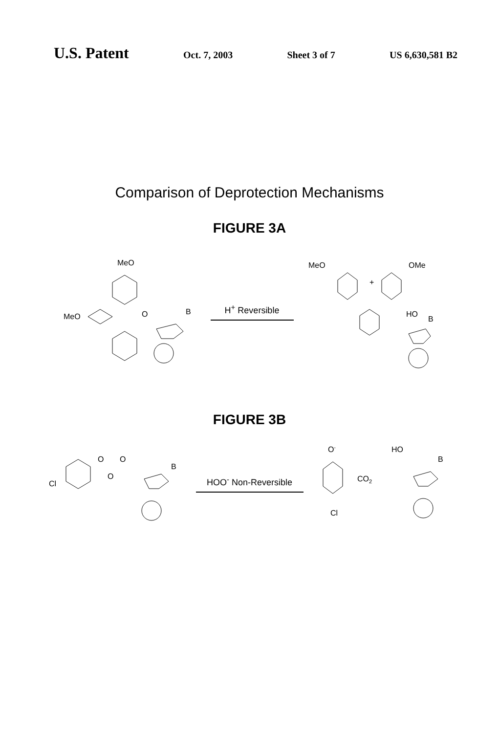U.S. Patent
Oct. 7, 2003 Sheet 3 of 7 US 6,630,581 B2
Comparison of Deprotection Mechanisms
FIGURE 3A
MeO
MeO
O
B
H<sup>+</sup> Reversible
MeO
OMe
+
HO
B
FIGURE 3B
Cl
O
O
O
B
HOO<sup>-</sup> Non-Reversible
O-
Cl
CO2
HO
B